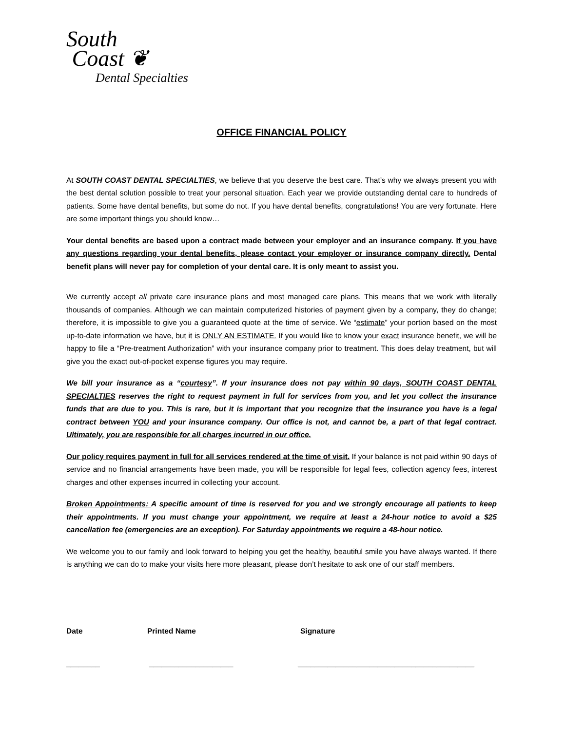South
Coast ❦
Dental Specialties
OFFICE FINANCIAL POLICY
At SOUTH COAST DENTAL SPECIALTIES, we believe that you deserve the best care. That’s why we always present you with the best dental solution possible to treat your personal situation. Each year we provide outstanding dental care to hundreds of patients. Some have dental benefits, but some do not. If you have dental benefits, congratulations! You are very fortunate. Here are some important things you should know…
Your dental benefits are based upon a contract made between your employer and an insurance company. If you have any questions regarding your dental benefits, please contact your employer or insurance company directly. Dental benefit plans will never pay for completion of your dental care. It is only meant to assist you.
We currently accept all private care insurance plans and most managed care plans. This means that we work with literally thousands of companies. Although we can maintain computerized histories of payment given by a company, they do change; therefore, it is impossible to give you a guaranteed quote at the time of service. We “estimate” your portion based on the most up-to-date information we have, but it is ONLY AN ESTIMATE. If you would like to know your exact insurance benefit, we will be happy to file a “Pre-treatment Authorization” with your insurance company prior to treatment. This does delay treatment, but will give you the exact out-of-pocket expense figures you may require.
We bill your insurance as a “courtesy”. If your insurance does not pay within 90 days, SOUTH COAST DENTAL SPECIALTIES reserves the right to request payment in full for services from you, and let you collect the insurance funds that are due to you. This is rare, but it is important that you recognize that the insurance you have is a legal contract between YOU and your insurance company. Our office is not, and cannot be, a part of that legal contract. Ultimately, you are responsible for all charges incurred in our office.
Our policy requires payment in full for all services rendered at the time of visit. If your balance is not paid within 90 days of service and no financial arrangements have been made, you will be responsible for legal fees, collection agency fees, interest charges and other expenses incurred in collecting your account.
Broken Appointments: A specific amount of time is reserved for you and we strongly encourage all patients to keep their appointments. If you must change your appointment, we require at least a 24-hour notice to avoid a $25 cancellation fee (emergencies are an exception). For Saturday appointments we require a 48-hour notice.
We welcome you to our family and look forward to helping you get the healthy, beautiful smile you have always wanted. If there is anything we can do to make your visits here more pleasant, please don’t hesitate to ask one of our staff members.
Date Printed Name Signature
________ ____________________ __________________________________________